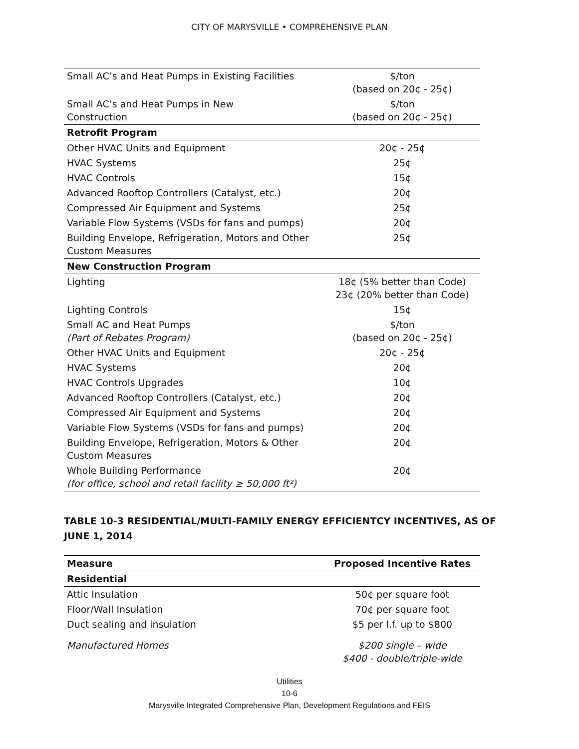CITY OF MARYSVILLE • COMPREHENSIVE PLAN
| Small AC’s and Heat Pumps in Existing Facilities | $/ton (based on 20¢ - 25¢) |
| Small AC’s and Heat Pumps in New Construction | $/ton (based on 20¢ - 25¢) |
| Retrofit Program | |
| Other HVAC Units and Equipment | 20¢ - 25¢ |
| HVAC Systems | 25¢ |
| HVAC Controls | 15¢ |
| Advanced Rooftop Controllers (Catalyst, etc.) | 20¢ |
| Compressed Air Equipment and Systems | 25¢ |
| Variable Flow Systems (VSDs for fans and pumps) | 20¢ |
| Building Envelope, Refrigeration, Motors and Other Custom Measures | 25¢ |
| New Construction Program | |
| Lighting | 18¢ (5% better than Code) 23¢ (20% better than Code) |
| Lighting Controls | 15¢ |
| Small AC and Heat Pumps (Part of Rebates Program) | $/ton (based on 20¢ - 25¢) |
| Other HVAC Units and Equipment | 20¢ - 25¢ |
| HVAC Systems | 20¢ |
| HVAC Controls Upgrades | 10¢ |
| Advanced Rooftop Controllers (Catalyst, etc.) | 20¢ |
| Compressed Air Equipment and Systems | 20¢ |
| Variable Flow Systems (VSDs for fans and pumps) | 20¢ |
| Building Envelope, Refrigeration, Motors & Other Custom Measures | 20¢ |
| Whole Building Performance (for office, school and retail facility ≥ 50,000 ft²) | 20¢ |
TABLE 10-3 RESIDENTIAL/MULTI-FAMILY ENERGY EFFICIENTCY INCENTIVES, AS OF JUNE 1, 2014
| Measure | Proposed Incentive Rates |
| Residential | |
| Attic Insulation | 50¢ per square foot |
| Floor/Wall Insulation | 70¢ per square foot |
| Duct sealing and insulation | $5 per l.f. up to $800 |
| Manufactured Homes | $200 single – wide $400 - double/triple-wide |
Utilities
10-6
Marysville Integrated Comprehensive Plan, Development Regulations and FEIS